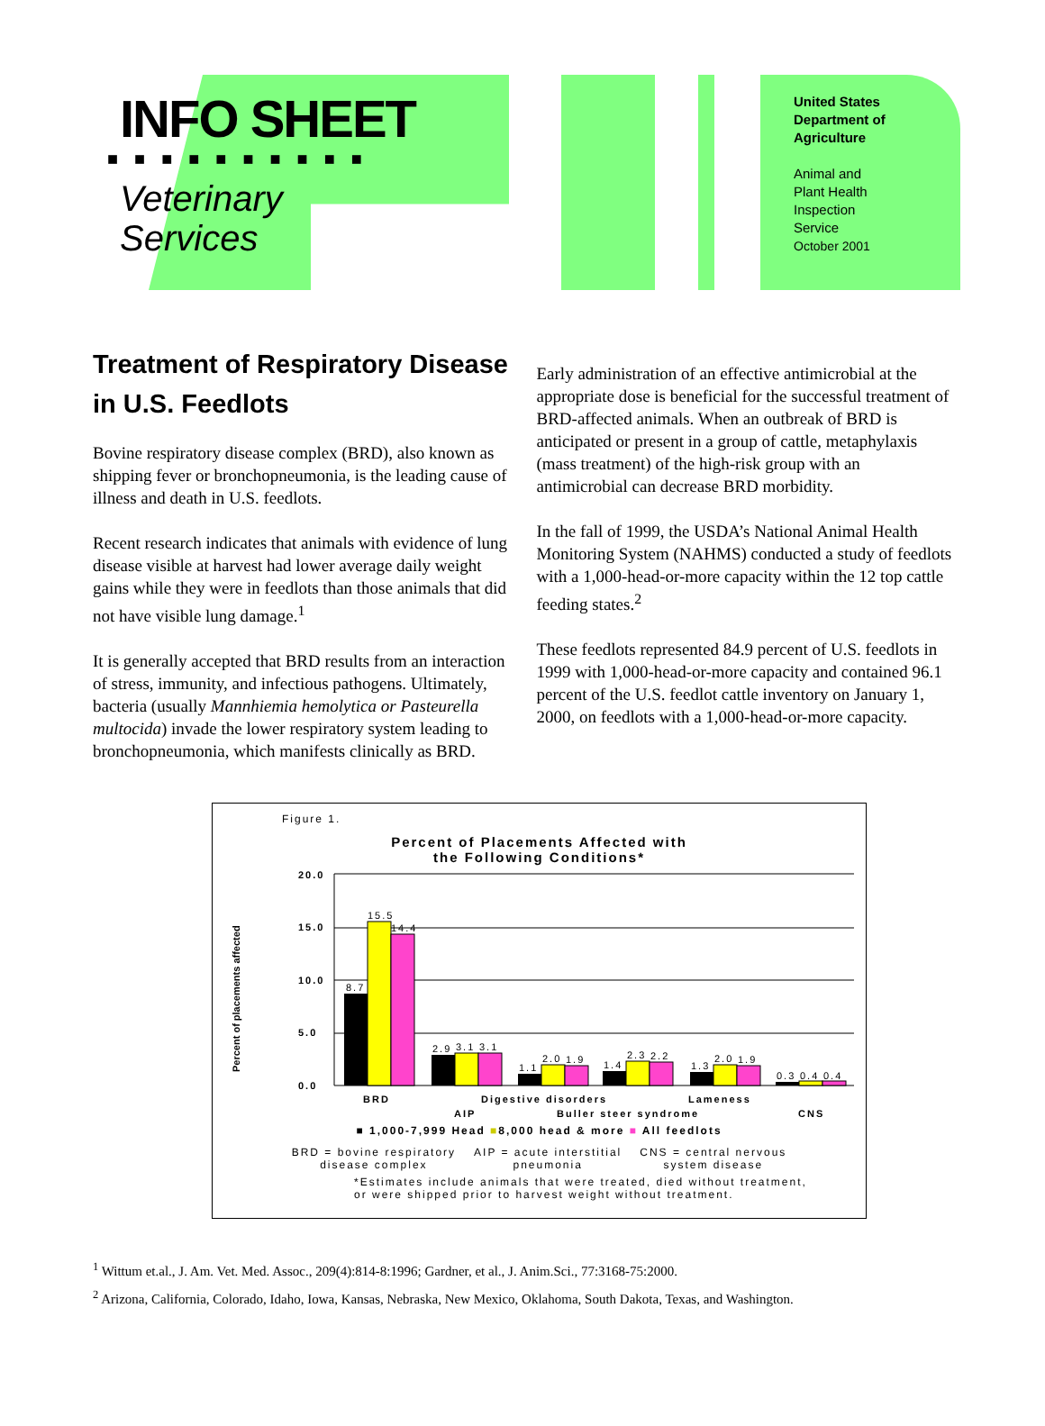INFO SHEET
■■■■■■■■■■
Veterinary
Services
United States
Department of
Agriculture
Animal and
Plant Health
Inspection
Service
October 2001
Treatment of Respiratory Disease in U.S. Feedlots
Bovine respiratory disease complex (BRD), also known as shipping fever or bronchopneumonia, is the leading cause of illness and death in U.S. feedlots.
Recent research indicates that animals with evidence of lung disease visible at harvest had lower average daily weight gains while they were in feedlots than those animals that did not have visible lung damage.<sup>1</sup>
It is generally accepted that BRD results from an interaction of stress, immunity, and infectious pathogens. Ultimately, bacteria (usually Mannhiemia hemolytica or Pasteurella multocida) invade the lower respiratory system leading to bronchopneumonia, which manifests clinically as BRD.
Early administration of an effective antimicrobial at the appropriate dose is beneficial for the successful treatment of BRD-affected animals. When an outbreak of BRD is anticipated or present in a group of cattle, metaphylaxis (mass treatment) of the high-risk group with an antimicrobial can decrease BRD morbidity.
In the fall of 1999, the USDA’s National Animal Health Monitoring System (NAHMS) conducted a study of feedlots with a 1,000-head-or-more capacity within the 12 top cattle feeding states.<sup>2</sup>
These feedlots represented 84.9 percent of U.S. feedlots in 1999 with 1,000-head-or-more capacity and contained 96.1 percent of the U.S. feedlot cattle inventory on January 1, 2000, on feedlots with a 1,000-head-or-more capacity.
Figure 1.
Percent of Placements Affected with
the Following Conditions*
Percent of placements affected
20.0
15.0
10.0
5.0
0.0
8.7
15.5
14.4
2.9
3.1
3.1
1.1
2.0
1.9
1.4
2.3
2.2
1.3
2.0
1.9
0.3
0.4
0.4
BRD
Digestive disorders
Lameness
AIP
Buller steer syndrome
CNS
■ 1,000-7,999 Head ■8,000 head & more ■ All feedlots
BRD = bovine respiratory
disease complex AIP = acute interstitial
pneumonia CNS = central nervous
system disease
*Estimates include animals that were treated, died without treatment,
or were shipped prior to harvest weight without treatment.
<sup>1</sup> Wittum et.al., J. Am. Vet. Med. Assoc., 209(4):814-8:1996; Gardner, et al., J. Anim.Sci., 77:3168-75:2000.
<sup>2</sup> Arizona, California, Colorado, Idaho, Iowa, Kansas, Nebraska, New Mexico, Oklahoma, South Dakota, Texas, and Washington.